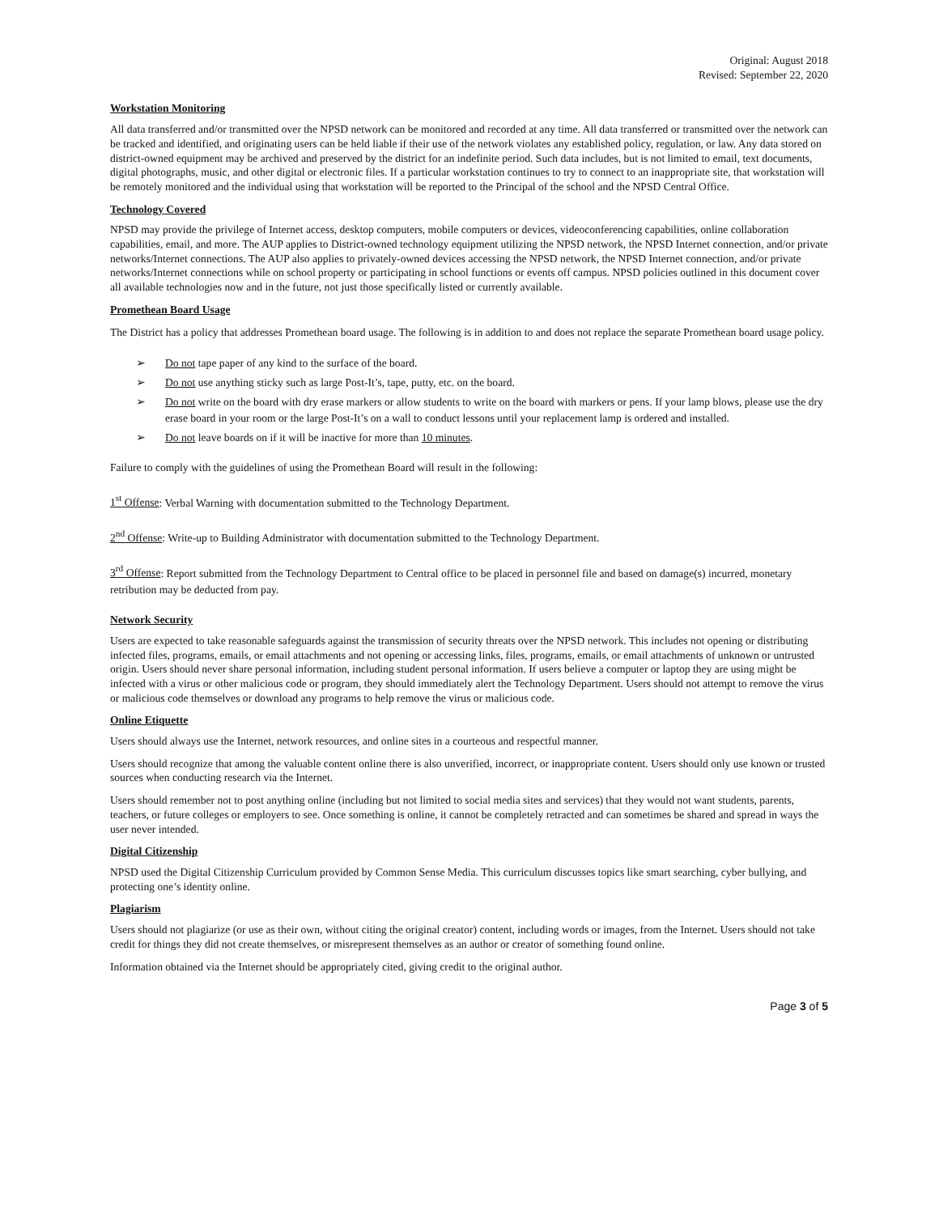Original: August 2018
Revised: September 22, 2020
Workstation Monitoring
All data transferred and/or transmitted over the NPSD network can be monitored and recorded at any time. All data transferred or transmitted over the network can be tracked and identified, and originating users can be held liable if their use of the network violates any established policy, regulation, or law. Any data stored on district-owned equipment may be archived and preserved by the district for an indefinite period. Such data includes, but is not limited to email, text documents, digital photographs, music, and other digital or electronic files. If a particular workstation continues to try to connect to an inappropriate site, that workstation will be remotely monitored and the individual using that workstation will be reported to the Principal of the school and the NPSD Central Office.
Technology Covered
NPSD may provide the privilege of Internet access, desktop computers, mobile computers or devices, videoconferencing capabilities, online collaboration capabilities, email, and more. The AUP applies to District-owned technology equipment utilizing the NPSD network, the NPSD Internet connection, and/or private networks/Internet connections. The AUP also applies to privately-owned devices accessing the NPSD network, the NPSD Internet connection, and/or private networks/Internet connections while on school property or participating in school functions or events off campus. NPSD policies outlined in this document cover all available technologies now and in the future, not just those specifically listed or currently available.
Promethean Board Usage
The District has a policy that addresses Promethean board usage. The following is in addition to and does not replace the separate Promethean board usage policy.
➢ Do not tape paper of any kind to the surface of the board.
➢ Do not use anything sticky such as large Post-It’s, tape, putty, etc. on the board.
➢ Do not write on the board with dry erase markers or allow students to write on the board with markers or pens. If your lamp blows, please use the dry erase board in your room or the large Post-It’s on a wall to conduct lessons until your replacement lamp is ordered and installed.
➢ Do not leave boards on if it will be inactive for more than 10 minutes.
Failure to comply with the guidelines of using the Promethean Board will result in the following:
1<sup>st</sup> Offense: Verbal Warning with documentation submitted to the Technology Department.
2<sup>nd</sup> Offense: Write-up to Building Administrator with documentation submitted to the Technology Department.
3<sup>rd</sup> Offense: Report submitted from the Technology Department to Central office to be placed in personnel file and based on damage(s) incurred, monetary retribution may be deducted from pay.
Network Security
Users are expected to take reasonable safeguards against the transmission of security threats over the NPSD network. This includes not opening or distributing infected files, programs, emails, or email attachments and not opening or accessing links, files, programs, emails, or email attachments of unknown or untrusted origin. Users should never share personal information, including student personal information. If users believe a computer or laptop they are using might be infected with a virus or other malicious code or program, they should immediately alert the Technology Department. Users should not attempt to remove the virus or malicious code themselves or download any programs to help remove the virus or malicious code.
Online Etiquette
Users should always use the Internet, network resources, and online sites in a courteous and respectful manner.
Users should recognize that among the valuable content online there is also unverified, incorrect, or inappropriate content. Users should only use known or trusted sources when conducting research via the Internet.
Users should remember not to post anything online (including but not limited to social media sites and services) that they would not want students, parents, teachers, or future colleges or employers to see. Once something is online, it cannot be completely retracted and can sometimes be shared and spread in ways the user never intended.
Digital Citizenship
NPSD used the Digital Citizenship Curriculum provided by Common Sense Media. This curriculum discusses topics like smart searching, cyber bullying, and protecting one’s identity online.
Plagiarism
Users should not plagiarize (or use as their own, without citing the original creator) content, including words or images, from the Internet. Users should not take credit for things they did not create themselves, or misrepresent themselves as an author or creator of something found online.
Information obtained via the Internet should be appropriately cited, giving credit to the original author.
Page 3 of 5